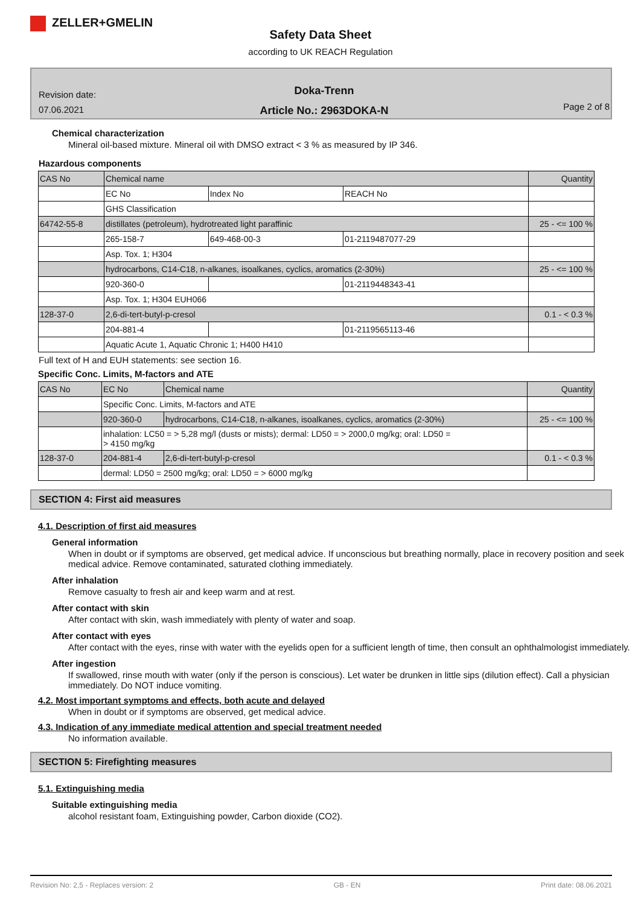ZELLER+GMELIN
Safety Data Sheet
according to UK REACH Regulation
Revision date:
07.06.2021
Doka-Trenn
Article No.: 2963DOKA-N
Page 2 of 8
Chemical characterization
Mineral oil-based mixture. Mineral oil with DMSO extract < 3 % as measured by IP 346.
Hazardous components
| CAS No | Chemical name | | | Quantity |
| | EC No | Index No | REACH No | |
| | GHS Classification | | | |
| 64742-55-8 | distillates (petroleum), hydrotreated light paraffinic | | | 25 - <= 100 % |
| | 265-158-7 | 649-468-00-3 | 01-2119487077-29 | |
| | Asp. Tox. 1; H304 | | | |
| | hydrocarbons, C14-C18, n-alkanes, isoalkanes, cyclics, aromatics (2-30%) | | | 25 - <= 100 % |
| | 920-360-0 | | 01-2119448343-41 | |
| | Asp. Tox. 1; H304 EUH066 | | | |
| 128-37-0 | 2,6-di-tert-butyl-p-cresol | | | 0.1 - < 0.3 % |
| | 204-881-4 | | 01-2119565113-46 | |
| | Aquatic Acute 1, Aquatic Chronic 1; H400 H410 | | | |
Full text of H and EUH statements: see section 16.
Specific Conc. Limits, M-factors and ATE
| CAS No | EC No | Chemical name | Quantity |
| | Specific Conc. Limits, M-factors and ATE | | |
| | 920-360-0 | hydrocarbons, C14-C18, n-alkanes, isoalkanes, cyclics, aromatics (2-30%) | 25 - <= 100 % |
| | inhalation: LC50 = > 5,28 mg/l (dusts or mists); dermal: LD50 = > 2000,0 mg/kg; oral: LD50 = > 4150 mg/kg | | |
| 128-37-0 | 204-881-4 | 2,6-di-tert-butyl-p-cresol | 0.1 - < 0.3 % |
| | dermal: LD50 = 2500 mg/kg; oral: LD50 = > 6000 mg/kg | | |
SECTION 4: First aid measures
4.1. Description of first aid measures
General information
When in doubt or if symptoms are observed, get medical advice. If unconscious but breathing normally, place in recovery position and seek medical advice. Remove contaminated, saturated clothing immediately.
After inhalation
Remove casualty to fresh air and keep warm and at rest.
After contact with skin
After contact with skin, wash immediately with plenty of water and soap.
After contact with eyes
After contact with the eyes, rinse with water with the eyelids open for a sufficient length of time, then consult an ophthalmologist immediately.
After ingestion
If swallowed, rinse mouth with water (only if the person is conscious). Let water be drunken in little sips (dilution effect). Call a physician immediately. Do NOT induce vomiting.
4.2. Most important symptoms and effects, both acute and delayed
When in doubt or if symptoms are observed, get medical advice.
4.3. Indication of any immediate medical attention and special treatment needed
No information available.
SECTION 5: Firefighting measures
5.1. Extinguishing media
Suitable extinguishing media
alcohol resistant foam, Extinguishing powder, Carbon dioxide (CO2).
Revision No: 2,5 - Replaces version: 2 GB - EN Print date: 08.06.2021